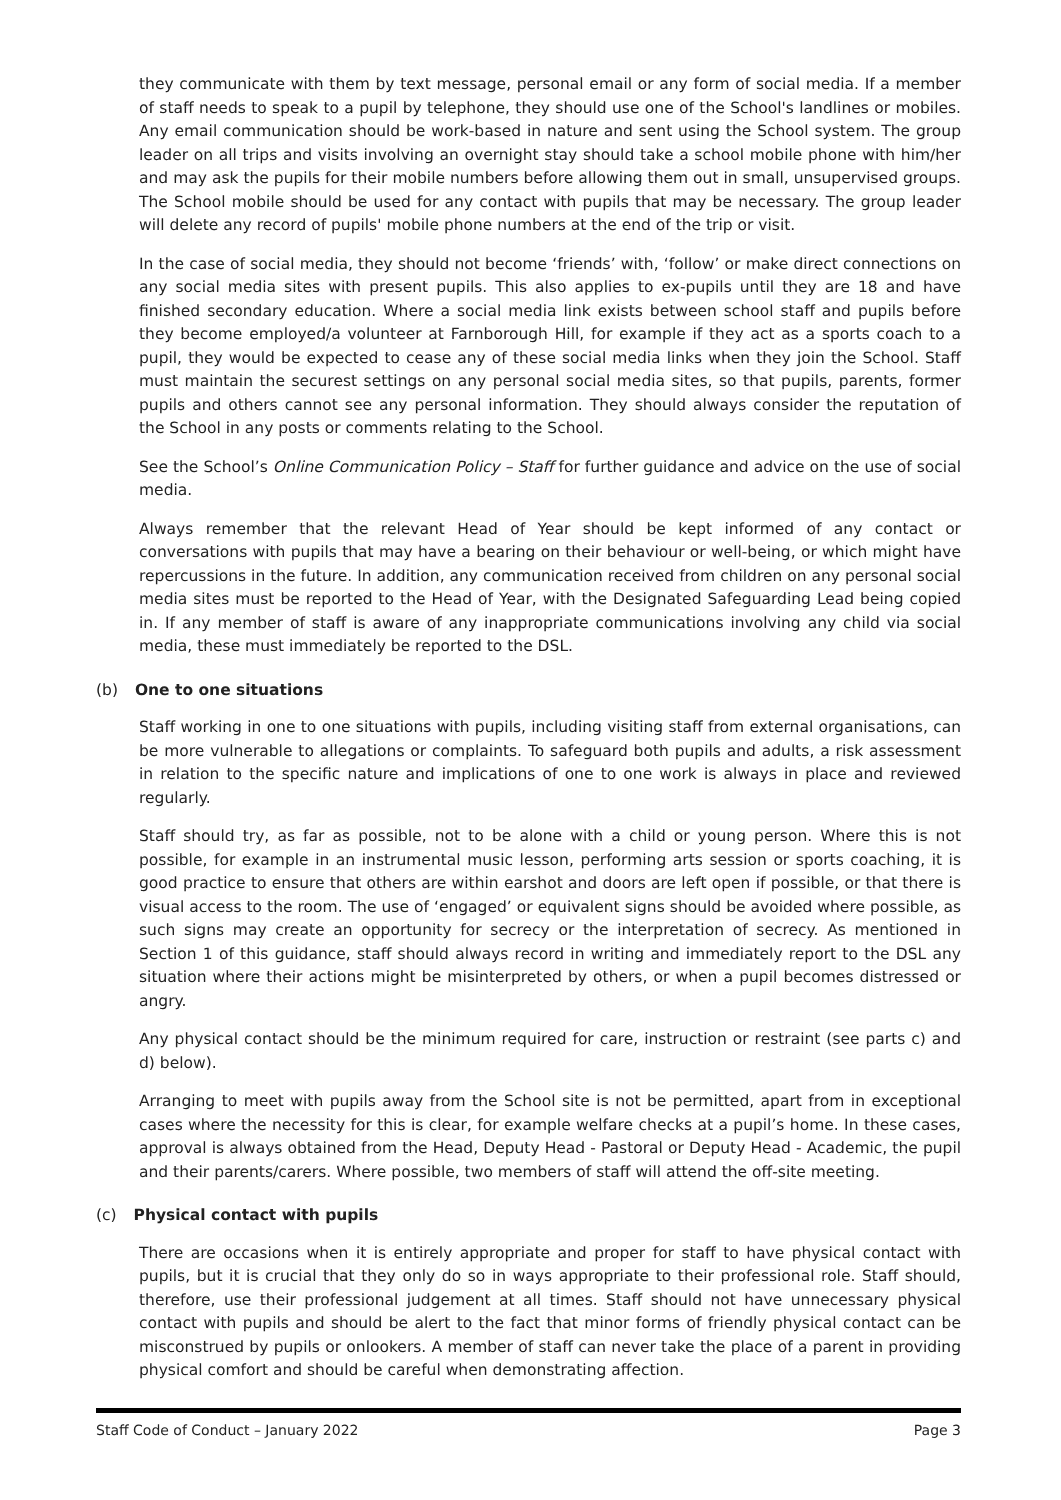they communicate with them by text message, personal email or any form of social media. If a member of staff needs to speak to a pupil by telephone, they should use one of the School's landlines or mobiles. Any email communication should be work-based in nature and sent using the School system. The group leader on all trips and visits involving an overnight stay should take a school mobile phone with him/her and may ask the pupils for their mobile numbers before allowing them out in small, unsupervised groups. The School mobile should be used for any contact with pupils that may be necessary. The group leader will delete any record of pupils' mobile phone numbers at the end of the trip or visit.
In the case of social media, they should not become ‘friends’ with, ‘follow’ or make direct connections on any social media sites with present pupils. This also applies to ex-pupils until they are 18 and have finished secondary education. Where a social media link exists between school staff and pupils before they become employed/a volunteer at Farnborough Hill, for example if they act as a sports coach to a pupil, they would be expected to cease any of these social media links when they join the School. Staff must maintain the securest settings on any personal social media sites, so that pupils, parents, former pupils and others cannot see any personal information. They should always consider the reputation of the School in any posts or comments relating to the School.
See the School’s Online Communication Policy – Staff for further guidance and advice on the use of social media.
Always remember that the relevant Head of Year should be kept informed of any contact or conversations with pupils that may have a bearing on their behaviour or well-being, or which might have repercussions in the future. In addition, any communication received from children on any personal social media sites must be reported to the Head of Year, with the Designated Safeguarding Lead being copied in. If any member of staff is aware of any inappropriate communications involving any child via social media, these must immediately be reported to the DSL.
(b) One to one situations
Staff working in one to one situations with pupils, including visiting staff from external organisations, can be more vulnerable to allegations or complaints. To safeguard both pupils and adults, a risk assessment in relation to the specific nature and implications of one to one work is always in place and reviewed regularly.
Staff should try, as far as possible, not to be alone with a child or young person. Where this is not possible, for example in an instrumental music lesson, performing arts session or sports coaching, it is good practice to ensure that others are within earshot and doors are left open if possible, or that there is visual access to the room. The use of ‘engaged’ or equivalent signs should be avoided where possible, as such signs may create an opportunity for secrecy or the interpretation of secrecy. As mentioned in Section 1 of this guidance, staff should always record in writing and immediately report to the DSL any situation where their actions might be misinterpreted by others, or when a pupil becomes distressed or angry.
Any physical contact should be the minimum required for care, instruction or restraint (see parts c) and d) below).
Arranging to meet with pupils away from the School site is not be permitted, apart from in exceptional cases where the necessity for this is clear, for example welfare checks at a pupil’s home. In these cases, approval is always obtained from the Head, Deputy Head - Pastoral or Deputy Head - Academic, the pupil and their parents/carers. Where possible, two members of staff will attend the off-site meeting.
(c) Physical contact with pupils
There are occasions when it is entirely appropriate and proper for staff to have physical contact with pupils, but it is crucial that they only do so in ways appropriate to their professional role. Staff should, therefore, use their professional judgement at all times. Staff should not have unnecessary physical contact with pupils and should be alert to the fact that minor forms of friendly physical contact can be misconstrued by pupils or onlookers. A member of staff can never take the place of a parent in providing physical comfort and should be careful when demonstrating affection.
Staff Code of Conduct – January 2022 Page 3